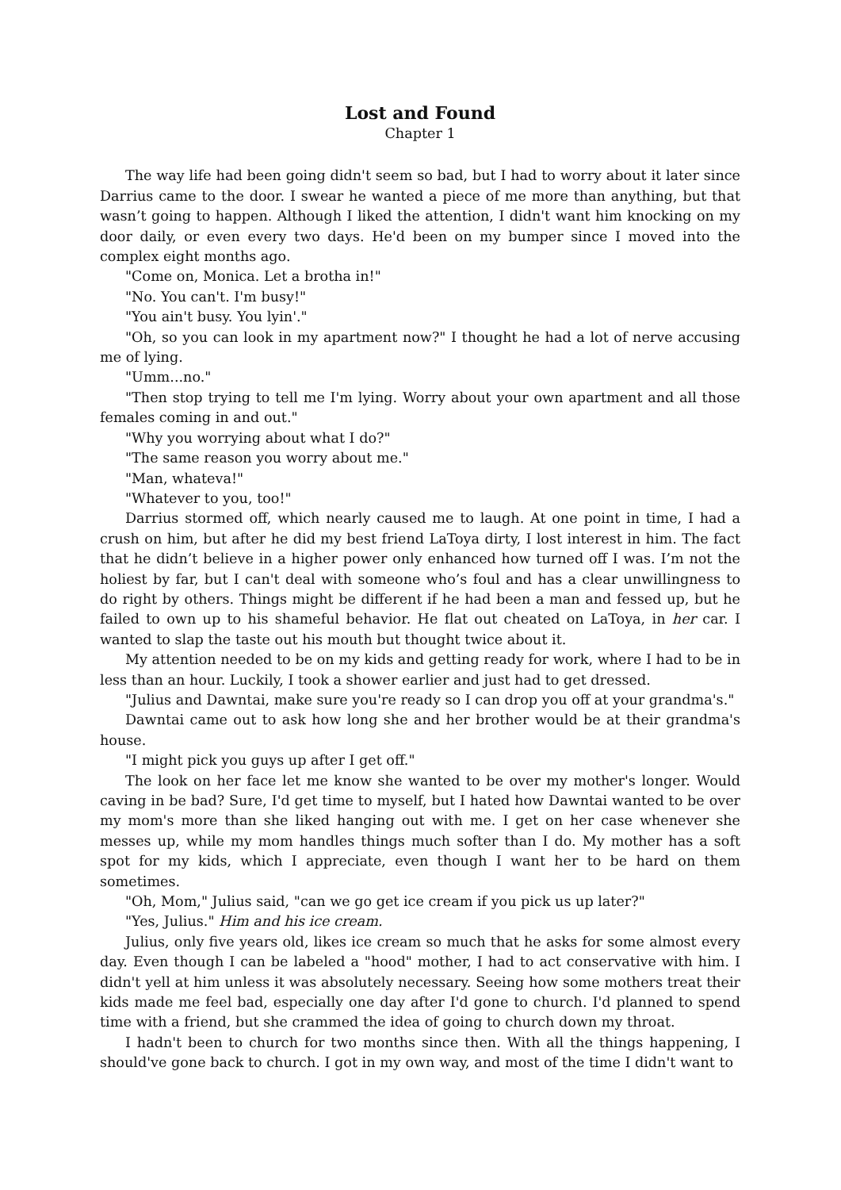Lost and Found
Chapter 1
The way life had been going didn't seem so bad, but I had to worry about it later since Darrius came to the door. I swear he wanted a piece of me more than anything, but that wasn’t going to happen. Although I liked the attention, I didn't want him knocking on my door daily, or even every two days. He'd been on my bumper since I moved into the complex eight months ago.
"Come on, Monica. Let a brotha in!"
"No. You can't. I'm busy!"
"You ain't busy. You lyin'."
"Oh, so you can look in my apartment now?" I thought he had a lot of nerve accusing me of lying.
"Umm...no."
"Then stop trying to tell me I'm lying. Worry about your own apartment and all those females coming in and out."
"Why you worrying about what I do?"
"The same reason you worry about me."
"Man, whateva!"
"Whatever to you, too!"
Darrius stormed off, which nearly caused me to laugh. At one point in time, I had a crush on him, but after he did my best friend LaToya dirty, I lost interest in him. The fact that he didn’t believe in a higher power only enhanced how turned off I was. I’m not the holiest by far, but I can't deal with someone who’s foul and has a clear unwillingness to do right by others. Things might be different if he had been a man and fessed up, but he failed to own up to his shameful behavior. He flat out cheated on LaToya, in her car. I wanted to slap the taste out his mouth but thought twice about it.
My attention needed to be on my kids and getting ready for work, where I had to be in less than an hour. Luckily, I took a shower earlier and just had to get dressed.
"Julius and Dawntai, make sure you're ready so I can drop you off at your grandma's."
Dawntai came out to ask how long she and her brother would be at their grandma's house.
"I might pick you guys up after I get off."
The look on her face let me know she wanted to be over my mother's longer. Would caving in be bad? Sure, I'd get time to myself, but I hated how Dawntai wanted to be over my mom's more than she liked hanging out with me. I get on her case whenever she messes up, while my mom handles things much softer than I do. My mother has a soft spot for my kids, which I appreciate, even though I want her to be hard on them sometimes.
"Oh, Mom," Julius said, "can we go get ice cream if you pick us up later?"
"Yes, Julius." Him and his ice cream.
Julius, only five years old, likes ice cream so much that he asks for some almost every day. Even though I can be labeled a "hood" mother, I had to act conservative with him. I didn't yell at him unless it was absolutely necessary. Seeing how some mothers treat their kids made me feel bad, especially one day after I'd gone to church. I'd planned to spend time with a friend, but she crammed the idea of going to church down my throat.
I hadn't been to church for two months since then. With all the things happening, I should've gone back to church. I got in my own way, and most of the time I didn't want to